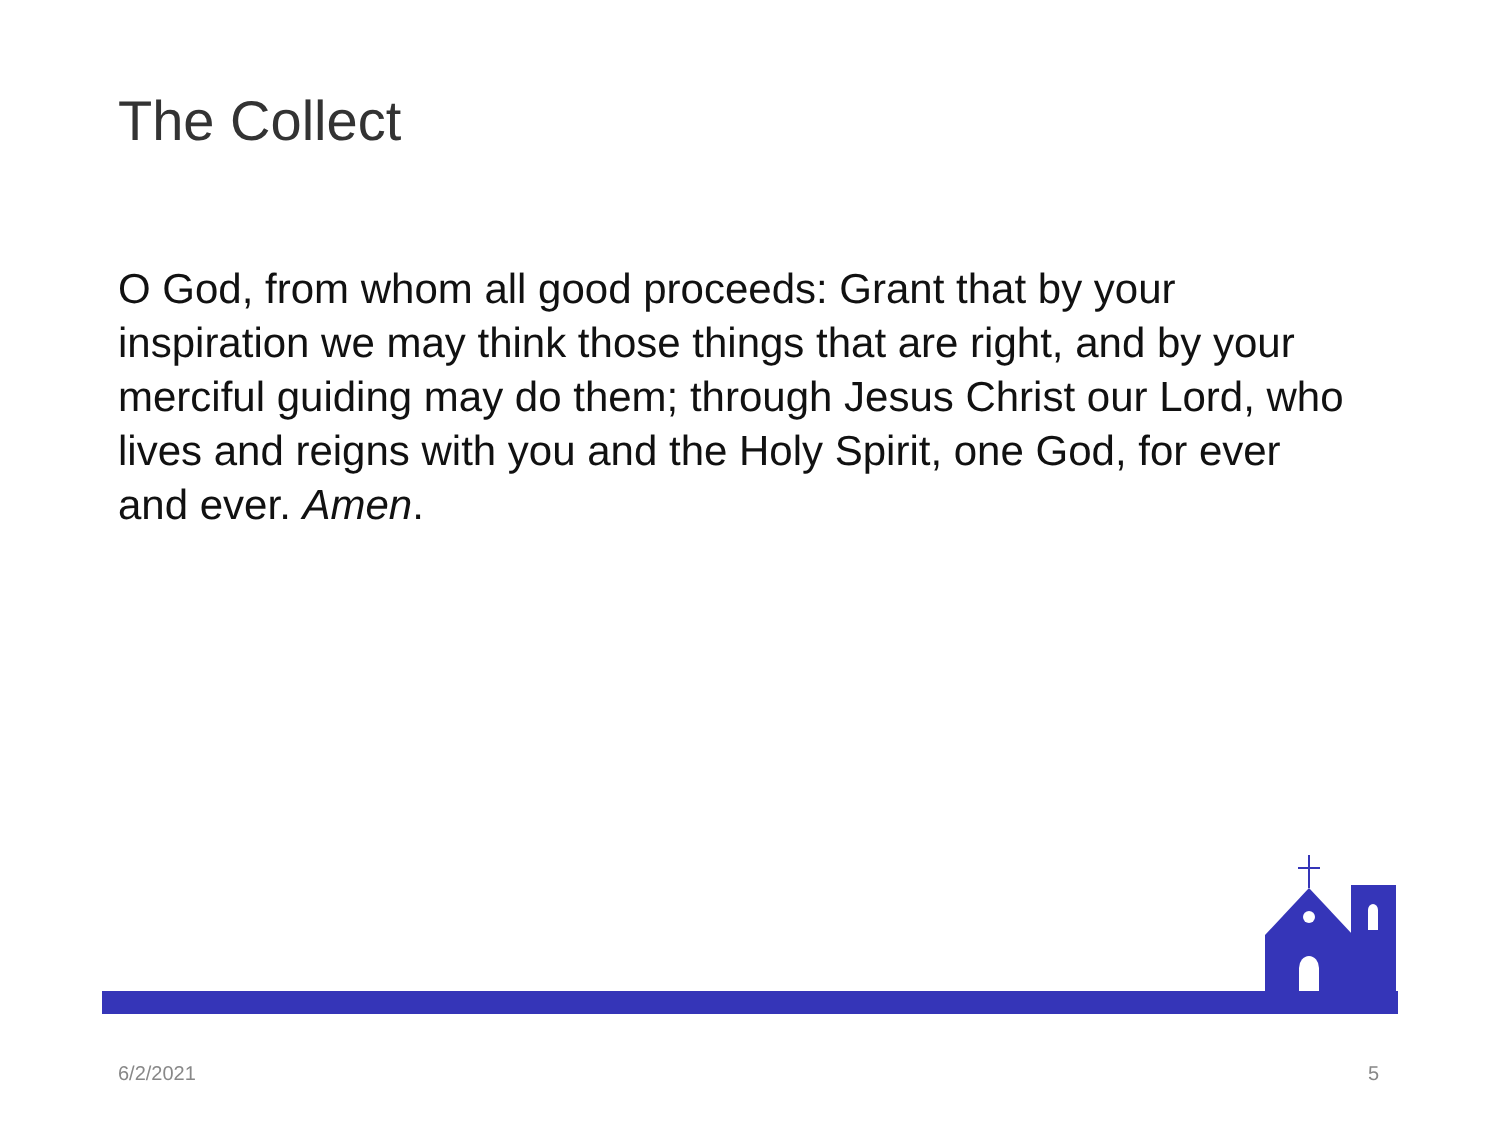The Collect
O God, from whom all good proceeds: Grant that by your inspiration we may think those things that are right, and by your merciful guiding may do them; through Jesus Christ our Lord, who lives and reigns with you and the Holy Spirit, one God, for ever and ever. Amen.
6/2/2021 5